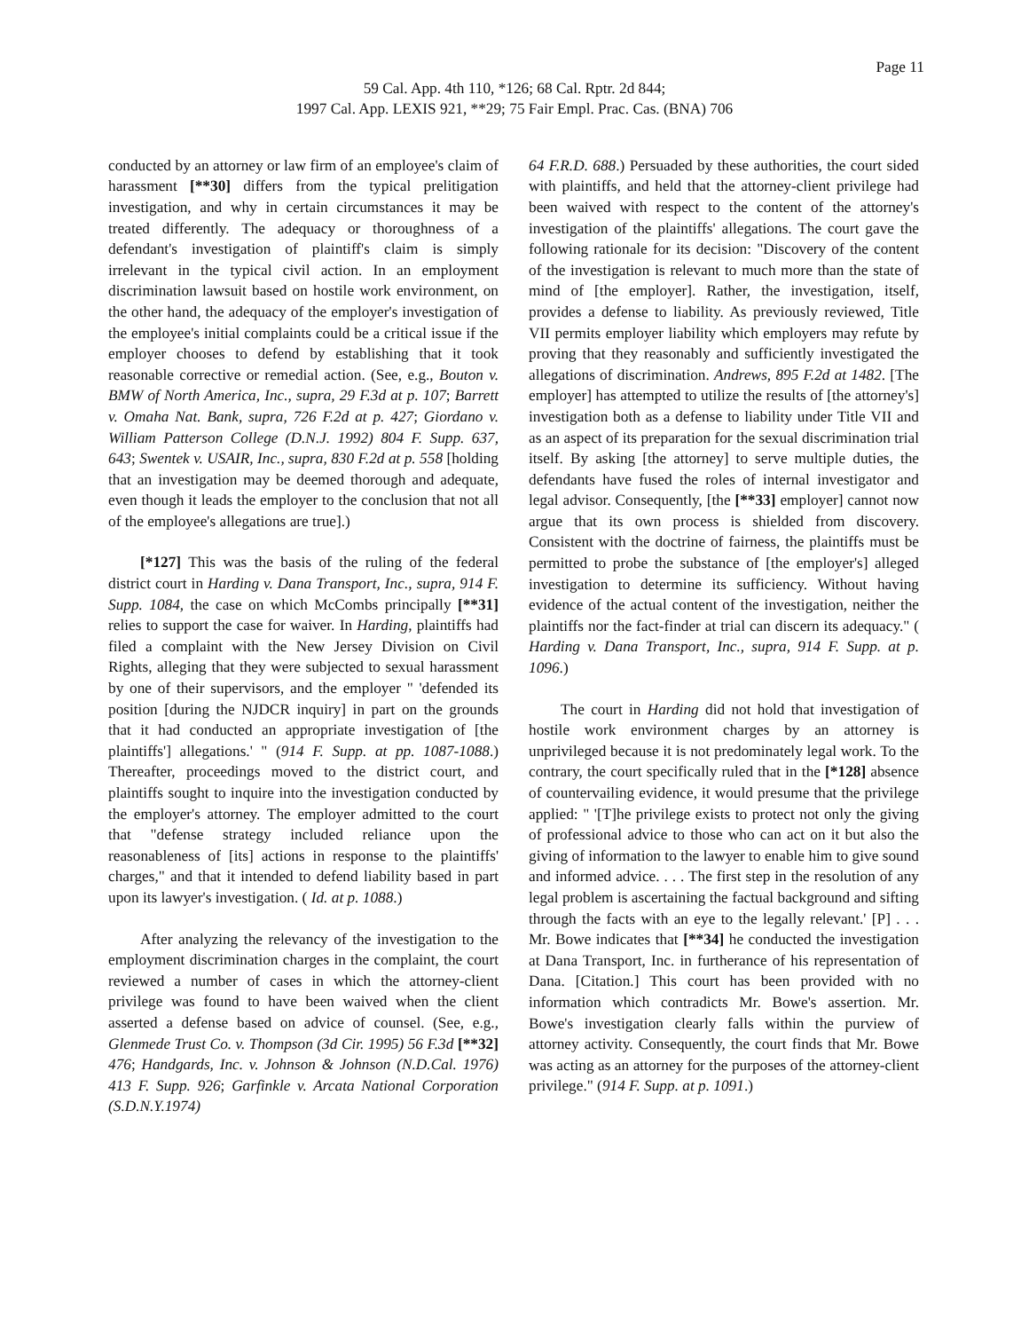Page 11
59 Cal. App. 4th 110, *126; 68 Cal. Rptr. 2d 844;
1997 Cal. App. LEXIS 921, **29; 75 Fair Empl. Prac. Cas. (BNA) 706
conducted by an attorney or law firm of an employee's claim of harassment [**30] differs from the typical prelitigation investigation, and why in certain circumstances it may be treated differently. The adequacy or thoroughness of a defendant's investigation of plaintiff's claim is simply irrelevant in the typical civil action. In an employment discrimination lawsuit based on hostile work environment, on the other hand, the adequacy of the employer's investigation of the employee's initial complaints could be a critical issue if the employer chooses to defend by establishing that it took reasonable corrective or remedial action. (See, e.g., Bouton v. BMW of North America, Inc., supra, 29 F.3d at p. 107; Barrett v. Omaha Nat. Bank, supra, 726 F.2d at p. 427; Giordano v. William Patterson College (D.N.J. 1992) 804 F. Supp. 637, 643; Swentek v. USAIR, Inc., supra, 830 F.2d at p. 558 [holding that an investigation may be deemed thorough and adequate, even though it leads the employer to the conclusion that not all of the employee's allegations are true].)
[*127] This was the basis of the ruling of the federal district court in Harding v. Dana Transport, Inc., supra, 914 F. Supp. 1084, the case on which McCombs principally [**31] relies to support the case for waiver. In Harding, plaintiffs had filed a complaint with the New Jersey Division on Civil Rights, alleging that they were subjected to sexual harassment by one of their supervisors, and the employer " 'defended its position [during the NJDCR inquiry] in part on the grounds that it had conducted an appropriate investigation of [the plaintiffs'] allegations.' " (914 F. Supp. at pp. 1087-1088.) Thereafter, proceedings moved to the district court, and plaintiffs sought to inquire into the investigation conducted by the employer's attorney. The employer admitted to the court that "defense strategy included reliance upon the reasonableness of [its] actions in response to the plaintiffs' charges," and that it intended to defend liability based in part upon its lawyer's investigation. ( Id. at p. 1088.)
After analyzing the relevancy of the investigation to the employment discrimination charges in the complaint, the court reviewed a number of cases in which the attorney-client privilege was found to have been waived when the client asserted a defense based on advice of counsel. (See, e.g., Glenmede Trust Co. v. Thompson (3d Cir. 1995) 56 F.3d [**32] 476; Handgards, Inc. v. Johnson & Johnson (N.D.Cal. 1976) 413 F. Supp. 926; Garfinkle v. Arcata National Corporation (S.D.N.Y.1974)
64 F.R.D. 688.) Persuaded by these authorities, the court sided with plaintiffs, and held that the attorney-client privilege had been waived with respect to the content of the attorney's investigation of the plaintiffs' allegations. The court gave the following rationale for its decision: "Discovery of the content of the investigation is relevant to much more than the state of mind of [the employer]. Rather, the investigation, itself, provides a defense to liability. As previously reviewed, Title VII permits employer liability which employers may refute by proving that they reasonably and sufficiently investigated the allegations of discrimination. Andrews, 895 F.2d at 1482. [The employer] has attempted to utilize the results of [the attorney's] investigation both as a defense to liability under Title VII and as an aspect of its preparation for the sexual discrimination trial itself. By asking [the attorney] to serve multiple duties, the defendants have fused the roles of internal investigator and legal advisor. Consequently, [the [**33] employer] cannot now argue that its own process is shielded from discovery. Consistent with the doctrine of fairness, the plaintiffs must be permitted to probe the substance of [the employer's] alleged investigation to determine its sufficiency. Without having evidence of the actual content of the investigation, neither the plaintiffs nor the fact-finder at trial can discern its adequacy." ( Harding v. Dana Transport, Inc., supra, 914 F. Supp. at p. 1096.)
The court in Harding did not hold that investigation of hostile work environment charges by an attorney is unprivileged because it is not predominately legal work. To the contrary, the court specifically ruled that in the [*128] absence of countervailing evidence, it would presume that the privilege applied: " '[T]he privilege exists to protect not only the giving of professional advice to those who can act on it but also the giving of information to the lawyer to enable him to give sound and informed advice. . . . The first step in the resolution of any legal problem is ascertaining the factual background and sifting through the facts with an eye to the legally relevant.' [P] . . . Mr. Bowe indicates that [**34] he conducted the investigation at Dana Transport, Inc. in furtherance of his representation of Dana. [Citation.] This court has been provided with no information which contradicts Mr. Bowe's assertion. Mr. Bowe's investigation clearly falls within the purview of attorney activity. Consequently, the court finds that Mr. Bowe was acting as an attorney for the purposes of the attorney-client privilege." (914 F. Supp. at p. 1091.)